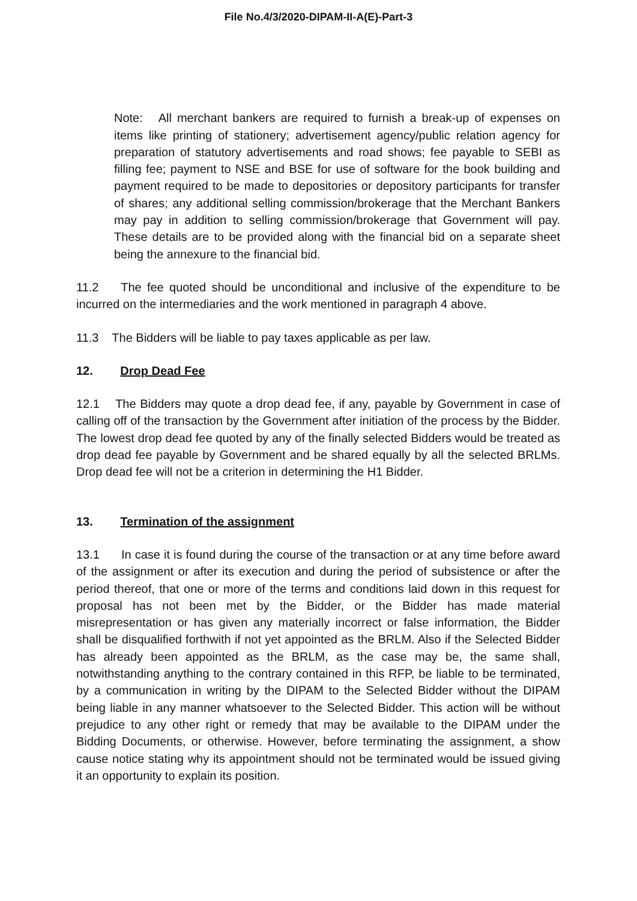File No.4/3/2020-DIPAM-II-A(E)-Part-3
Note: All merchant bankers are required to furnish a break-up of expenses on items like printing of stationery; advertisement agency/public relation agency for preparation of statutory advertisements and road shows; fee payable to SEBI as filling fee; payment to NSE and BSE for use of software for the book building and payment required to be made to depositories or depository participants for transfer of shares; any additional selling commission/brokerage that the Merchant Bankers may pay in addition to selling commission/brokerage that Government will pay. These details are to be provided along with the financial bid on a separate sheet being the annexure to the financial bid.
11.2 The fee quoted should be unconditional and inclusive of the expenditure to be incurred on the intermediaries and the work mentioned in paragraph 4 above.
11.3 The Bidders will be liable to pay taxes applicable as per law.
12. Drop Dead Fee
12.1 The Bidders may quote a drop dead fee, if any, payable by Government in case of calling off of the transaction by the Government after initiation of the process by the Bidder. The lowest drop dead fee quoted by any of the finally selected Bidders would be treated as drop dead fee payable by Government and be shared equally by all the selected BRLMs. Drop dead fee will not be a criterion in determining the H1 Bidder.
13. Termination of the assignment
13.1 In case it is found during the course of the transaction or at any time before award of the assignment or after its execution and during the period of subsistence or after the period thereof, that one or more of the terms and conditions laid down in this request for proposal has not been met by the Bidder, or the Bidder has made material misrepresentation or has given any materially incorrect or false information, the Bidder shall be disqualified forthwith if not yet appointed as the BRLM. Also if the Selected Bidder has already been appointed as the BRLM, as the case may be, the same shall, notwithstanding anything to the contrary contained in this RFP, be liable to be terminated, by a communication in writing by the DIPAM to the Selected Bidder without the DIPAM being liable in any manner whatsoever to the Selected Bidder. This action will be without prejudice to any other right or remedy that may be available to the DIPAM under the Bidding Documents, or otherwise. However, before terminating the assignment, a show cause notice stating why its appointment should not be terminated would be issued giving it an opportunity to explain its position.